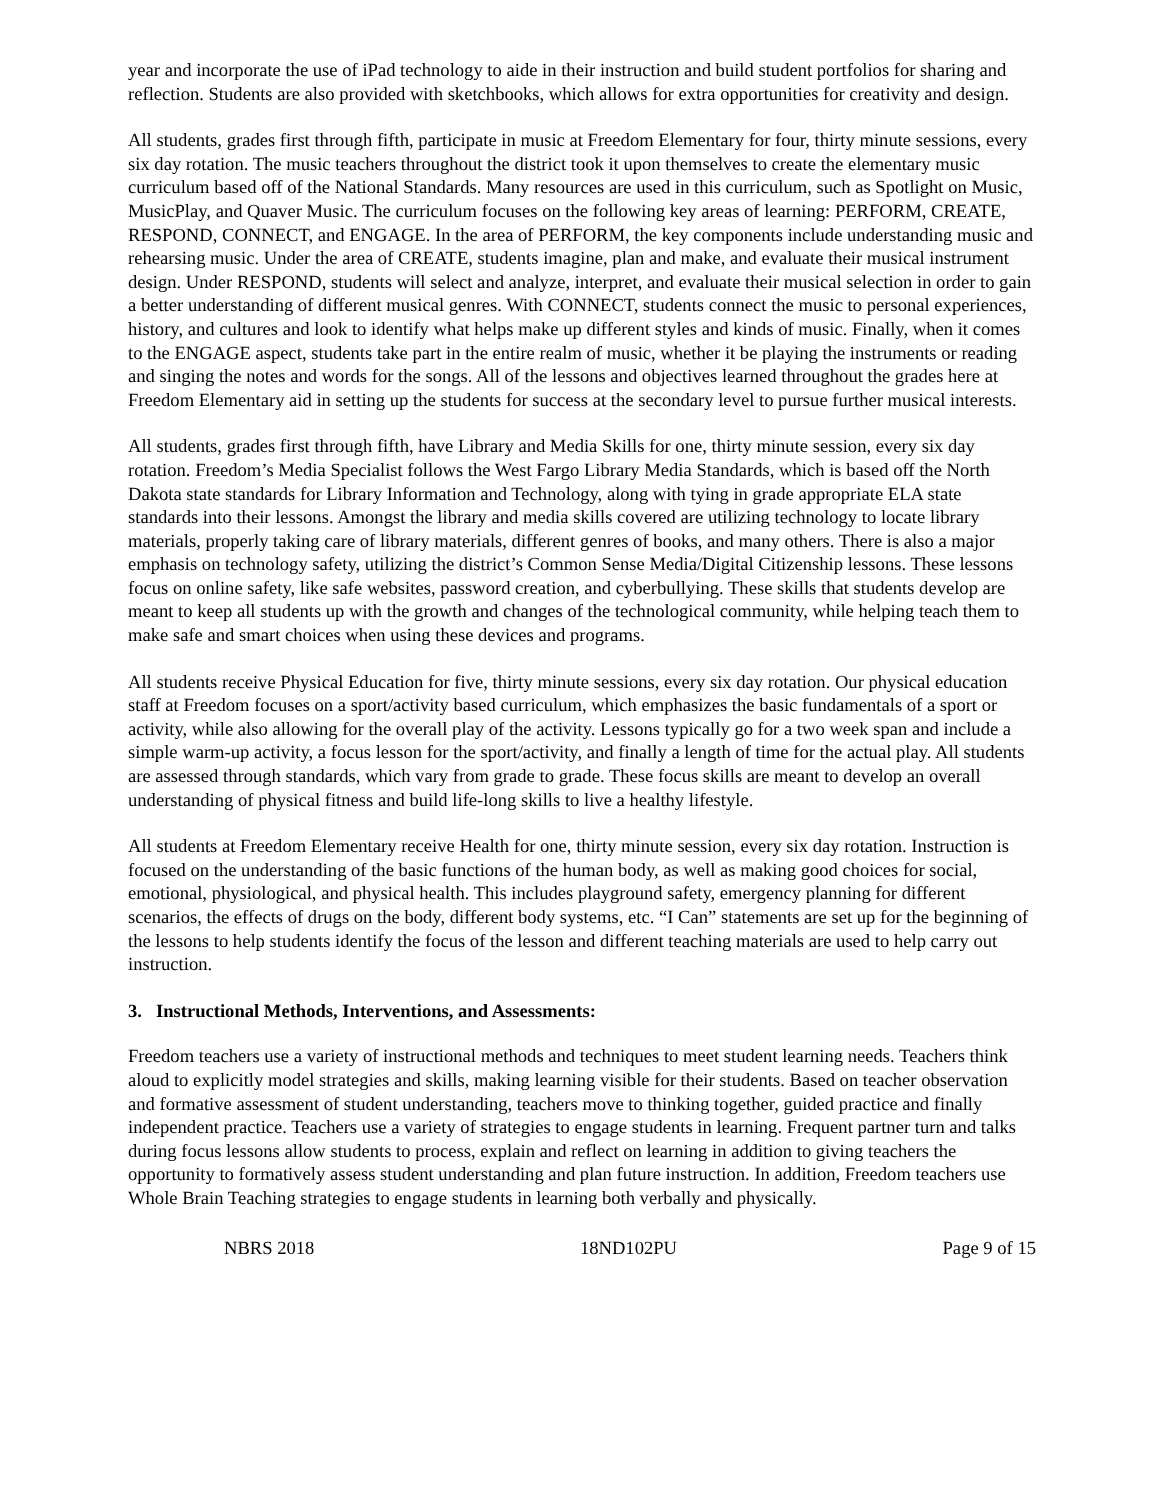year and incorporate the use of iPad technology to aide in their instruction and build student portfolios for sharing and reflection. Students are also provided with sketchbooks, which allows for extra opportunities for creativity and design.
All students, grades first through fifth, participate in music at Freedom Elementary for four, thirty minute sessions, every six day rotation. The music teachers throughout the district took it upon themselves to create the elementary music curriculum based off of the National Standards. Many resources are used in this curriculum, such as Spotlight on Music, MusicPlay, and Quaver Music. The curriculum focuses on the following key areas of learning: PERFORM, CREATE, RESPOND, CONNECT, and ENGAGE. In the area of PERFORM, the key components include understanding music and rehearsing music. Under the area of CREATE, students imagine, plan and make, and evaluate their musical instrument design. Under RESPOND, students will select and analyze, interpret, and evaluate their musical selection in order to gain a better understanding of different musical genres. With CONNECT, students connect the music to personal experiences, history, and cultures and look to identify what helps make up different styles and kinds of music. Finally, when it comes to the ENGAGE aspect, students take part in the entire realm of music, whether it be playing the instruments or reading and singing the notes and words for the songs. All of the lessons and objectives learned throughout the grades here at Freedom Elementary aid in setting up the students for success at the secondary level to pursue further musical interests.
All students, grades first through fifth, have Library and Media Skills for one, thirty minute session, every six day rotation. Freedom’s Media Specialist follows the West Fargo Library Media Standards, which is based off the North Dakota state standards for Library Information and Technology, along with tying in grade appropriate ELA state standards into their lessons. Amongst the library and media skills covered are utilizing technology to locate library materials, properly taking care of library materials, different genres of books, and many others. There is also a major emphasis on technology safety, utilizing the district’s Common Sense Media/Digital Citizenship lessons. These lessons focus on online safety, like safe websites, password creation, and cyberbullying. These skills that students develop are meant to keep all students up with the growth and changes of the technological community, while helping teach them to make safe and smart choices when using these devices and programs.
All students receive Physical Education for five, thirty minute sessions, every six day rotation. Our physical education staff at Freedom focuses on a sport/activity based curriculum, which emphasizes the basic fundamentals of a sport or activity, while also allowing for the overall play of the activity. Lessons typically go for a two week span and include a simple warm-up activity, a focus lesson for the sport/activity, and finally a length of time for the actual play. All students are assessed through standards, which vary from grade to grade. These focus skills are meant to develop an overall understanding of physical fitness and build life-long skills to live a healthy lifestyle.
All students at Freedom Elementary receive Health for one, thirty minute session, every six day rotation. Instruction is focused on the understanding of the basic functions of the human body, as well as making good choices for social, emotional, physiological, and physical health. This includes playground safety, emergency planning for different scenarios, the effects of drugs on the body, different body systems, etc. “I Can” statements are set up for the beginning of the lessons to help students identify the focus of the lesson and different teaching materials are used to help carry out instruction.
3. Instructional Methods, Interventions, and Assessments:
Freedom teachers use a variety of instructional methods and techniques to meet student learning needs. Teachers think aloud to explicitly model strategies and skills, making learning visible for their students. Based on teacher observation and formative assessment of student understanding, teachers move to thinking together, guided practice and finally independent practice. Teachers use a variety of strategies to engage students in learning. Frequent partner turn and talks during focus lessons allow students to process, explain and reflect on learning in addition to giving teachers the opportunity to formatively assess student understanding and plan future instruction. In addition, Freedom teachers use Whole Brain Teaching strategies to engage students in learning both verbally and physically.
NBRS 2018 18ND102PU Page 9 of 15